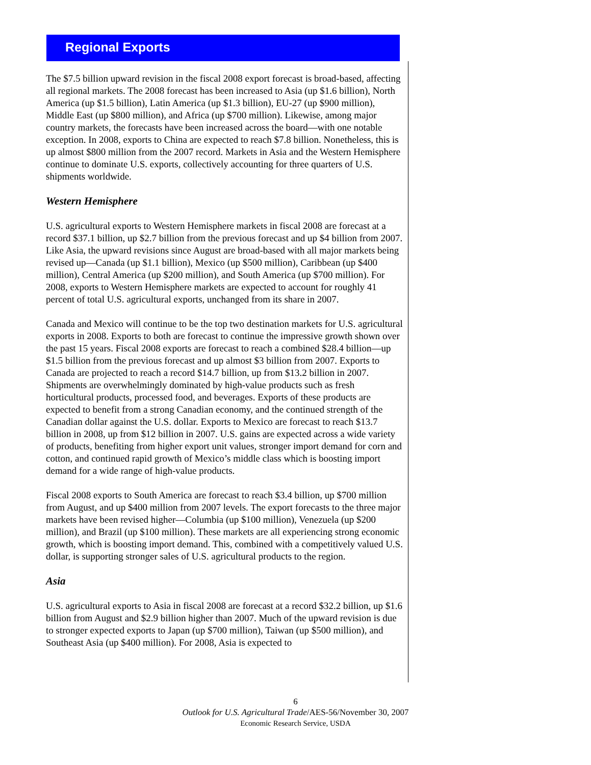Regional Exports
The $7.5 billion upward revision in the fiscal 2008 export forecast is broad-based, affecting all regional markets. The 2008 forecast has been increased to Asia (up $1.6 billion), North America (up $1.5 billion), Latin America (up $1.3 billion), EU-27 (up $900 million), Middle East (up $800 million), and Africa (up $700 million). Likewise, among major country markets, the forecasts have been increased across the board—with one notable exception. In 2008, exports to China are expected to reach $7.8 billion. Nonetheless, this is up almost $800 million from the 2007 record. Markets in Asia and the Western Hemisphere continue to dominate U.S. exports, collectively accounting for three quarters of U.S. shipments worldwide.
Western Hemisphere
U.S. agricultural exports to Western Hemisphere markets in fiscal 2008 are forecast at a record $37.1 billion, up $2.7 billion from the previous forecast and up $4 billion from 2007. Like Asia, the upward revisions since August are broad-based with all major markets being revised up—Canada (up $1.1 billion), Mexico (up $500 million), Caribbean (up $400 million), Central America (up $200 million), and South America (up $700 million). For 2008, exports to Western Hemisphere markets are expected to account for roughly 41 percent of total U.S. agricultural exports, unchanged from its share in 2007.
Canada and Mexico will continue to be the top two destination markets for U.S. agricultural exports in 2008. Exports to both are forecast to continue the impressive growth shown over the past 15 years. Fiscal 2008 exports are forecast to reach a combined $28.4 billion—up $1.5 billion from the previous forecast and up almost $3 billion from 2007. Exports to Canada are projected to reach a record $14.7 billion, up from $13.2 billion in 2007. Shipments are overwhelmingly dominated by high-value products such as fresh horticultural products, processed food, and beverages. Exports of these products are expected to benefit from a strong Canadian economy, and the continued strength of the Canadian dollar against the U.S. dollar. Exports to Mexico are forecast to reach $13.7 billion in 2008, up from $12 billion in 2007. U.S. gains are expected across a wide variety of products, benefiting from higher export unit values, stronger import demand for corn and cotton, and continued rapid growth of Mexico’s middle class which is boosting import demand for a wide range of high-value products.
Fiscal 2008 exports to South America are forecast to reach $3.4 billion, up $700 million from August, and up $400 million from 2007 levels. The export forecasts to the three major markets have been revised higher—Columbia (up $100 million), Venezuela (up $200 million), and Brazil (up $100 million). These markets are all experiencing strong economic growth, which is boosting import demand. This, combined with a competitively valued U.S. dollar, is supporting stronger sales of U.S. agricultural products to the region.
Asia
U.S. agricultural exports to Asia in fiscal 2008 are forecast at a record $32.2 billion, up $1.6 billion from August and $2.9 billion higher than 2007. Much of the upward revision is due to stronger expected exports to Japan (up $700 million), Taiwan (up $500 million), and Southeast Asia (up $400 million). For 2008, Asia is expected to
6
Outlook for U.S. Agricultural Trade/AES-56/November 30, 2007
Economic Research Service, USDA